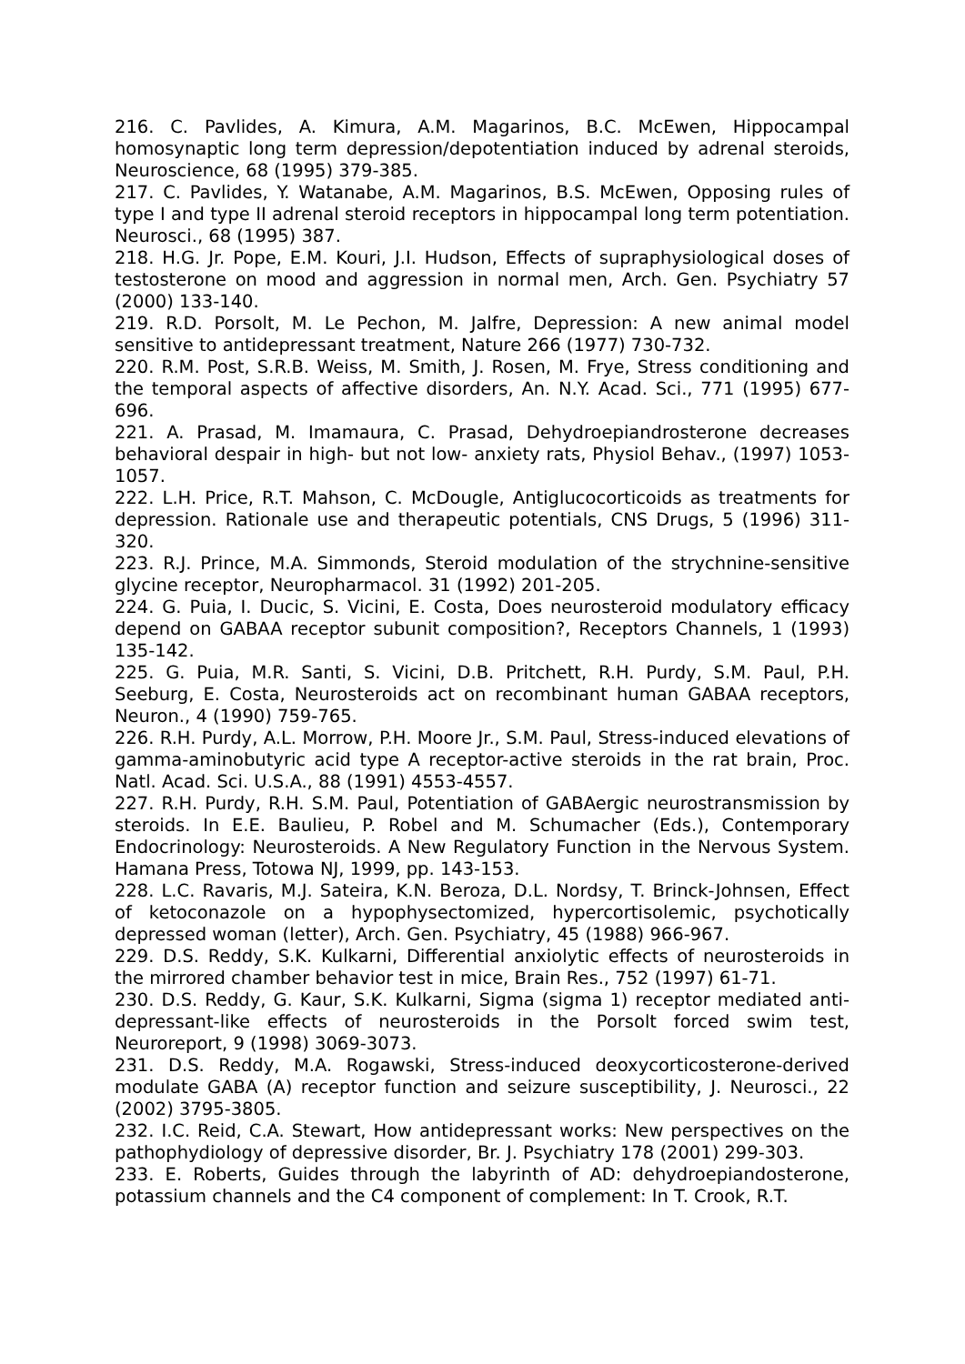216. C. Pavlides, A. Kimura, A.M. Magarinos, B.C. McEwen, Hippocampal homosynaptic long term depression/depotentiation induced by adrenal steroids, Neuroscience, 68 (1995) 379-385.
217. C. Pavlides, Y. Watanabe, A.M. Magarinos, B.S. McEwen, Opposing rules of type I and type II adrenal steroid receptors in hippocampal long term potentiation. Neurosci., 68 (1995) 387.
218. H.G. Jr. Pope, E.M. Kouri, J.I. Hudson, Effects of supraphysiological doses of testosterone on mood and aggression in normal men, Arch. Gen. Psychiatry 57 (2000) 133-140.
219. R.D. Porsolt, M. Le Pechon, M. Jalfre, Depression: A new animal model sensitive to antidepressant treatment, Nature 266 (1977) 730-732.
220. R.M. Post, S.R.B. Weiss, M. Smith, J. Rosen, M. Frye, Stress conditioning and the temporal aspects of affective disorders, An. N.Y. Acad. Sci., 771 (1995) 677-696.
221. A. Prasad, M. Imamaura, C. Prasad, Dehydroepiandrosterone decreases behavioral despair in high- but not low- anxiety rats, Physiol Behav., (1997) 1053- 1057.
222. L.H. Price, R.T. Mahson, C. McDougle, Antiglucocorticoids as treatments for depression. Rationale use and therapeutic potentials, CNS Drugs, 5 (1996) 311-320.
223. R.J. Prince, M.A. Simmonds, Steroid modulation of the strychnine-sensitive glycine receptor, Neuropharmacol. 31 (1992) 201-205.
224. G. Puia, I. Ducic, S. Vicini, E. Costa, Does neurosteroid modulatory efficacy depend on GABAA receptor subunit composition?, Receptors Channels, 1 (1993) 135-142.
225. G. Puia, M.R. Santi, S. Vicini, D.B. Pritchett, R.H. Purdy, S.M. Paul, P.H. Seeburg, E. Costa, Neurosteroids act on recombinant human GABAA receptors, Neuron., 4 (1990) 759-765.
226. R.H. Purdy, A.L. Morrow, P.H. Moore Jr., S.M. Paul, Stress-induced elevations of gamma-aminobutyric acid type A receptor-active steroids in the rat brain, Proc. Natl. Acad. Sci. U.S.A., 88 (1991) 4553-4557.
227. R.H. Purdy, R.H. S.M. Paul, Potentiation of GABAergic neurostransmission by steroids. In E.E. Baulieu, P. Robel and M. Schumacher (Eds.), Contemporary Endocrinology: Neurosteroids. A New Regulatory Function in the Nervous System. Hamana Press, Totowa NJ, 1999, pp. 143-153.
228. L.C. Ravaris, M.J. Sateira, K.N. Beroza, D.L. Nordsy, T. Brinck-Johnsen, Effect of ketoconazole on a hypophysectomized, hypercortisolemic, psychotically depressed woman (letter), Arch. Gen. Psychiatry, 45 (1988) 966-967.
229. D.S. Reddy, S.K. Kulkarni, Differential anxiolytic effects of neurosteroids in the mirrored chamber behavior test in mice, Brain Res., 752 (1997) 61-71.
230. D.S. Reddy, G. Kaur, S.K. Kulkarni, Sigma (sigma 1) receptor mediated anti- depressant-like effects of neurosteroids in the Porsolt forced swim test, Neuroreport, 9 (1998) 3069-3073.
231. D.S. Reddy, M.A. Rogawski, Stress-induced deoxycorticosterone-derived modulate GABA (A) receptor function and seizure susceptibility, J. Neurosci., 22 (2002) 3795-3805.
232. I.C. Reid, C.A. Stewart, How antidepressant works: New perspectives on the pathophydiology of depressive disorder, Br. J. Psychiatry 178 (2001) 299-303.
233. E. Roberts, Guides through the labyrinth of AD: dehydroepiandosterone, potassium channels and the C4 component of complement: In T. Crook, R.T.